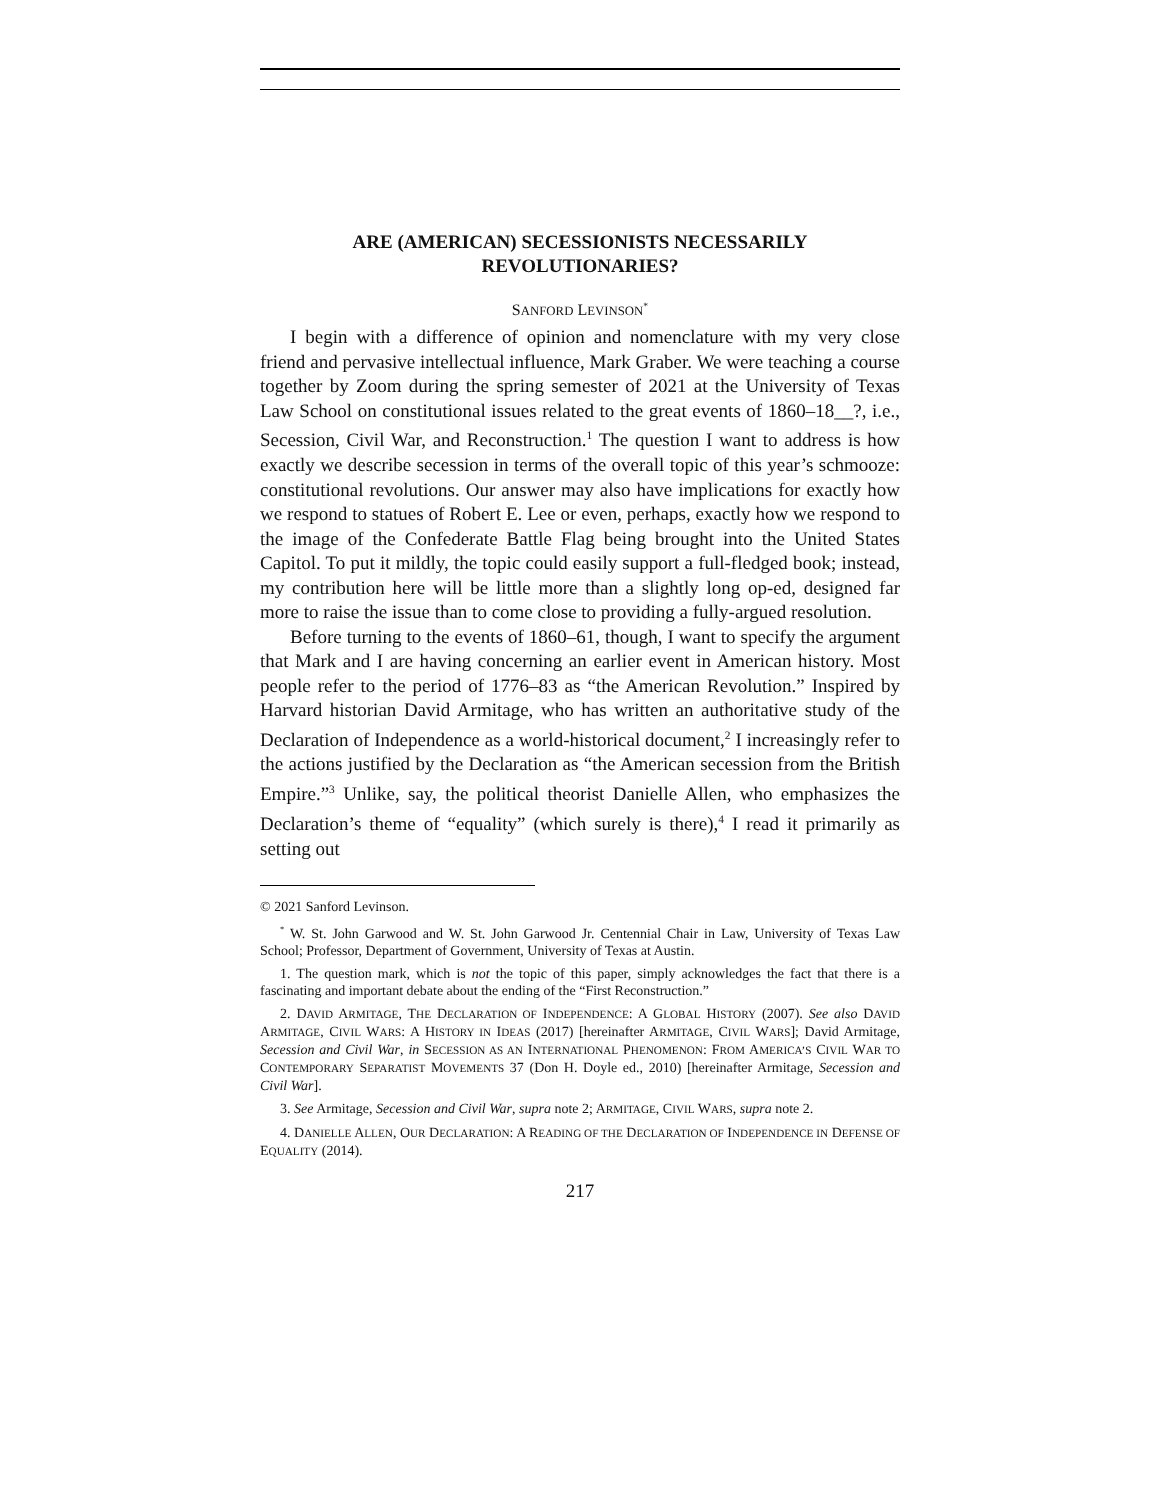ARE (AMERICAN) SECESSIONISTS NECESSARILY
REVOLUTIONARIES?
SANFORD LEVINSON<sup>*</sup>
I begin with a difference of opinion and nomenclature with my very close friend and pervasive intellectual influence, Mark Graber. We were teaching a course together by Zoom during the spring semester of 2021 at the University of Texas Law School on constitutional issues related to the great events of 1860–18__?, i.e., Secession, Civil War, and Reconstruction.<sup>1</sup> The question I want to address is how exactly we describe secession in terms of the overall topic of this year’s schmooze: constitutional revolutions. Our answer may also have implications for exactly how we respond to statues of Robert E. Lee or even, perhaps, exactly how we respond to the image of the Confederate Battle Flag being brought into the United States Capitol. To put it mildly, the topic could easily support a full-fledged book; instead, my contribution here will be little more than a slightly long op-ed, designed far more to raise the issue than to come close to providing a fully-argued resolution.
Before turning to the events of 1860–61, though, I want to specify the argument that Mark and I are having concerning an earlier event in American history. Most people refer to the period of 1776–83 as “the American Revolution.” Inspired by Harvard historian David Armitage, who has written an authoritative study of the Declaration of Independence as a world-historical document,<sup>2</sup> I increasingly refer to the actions justified by the Declaration as “the American secession from the British Empire.”<sup>3</sup> Unlike, say, the political theorist Danielle Allen, who emphasizes the Declaration’s theme of “equality” (which surely is there),<sup>4</sup> I read it primarily as setting out
© 2021 Sanford Levinson.
<sup>*</sup> W. St. John Garwood and W. St. John Garwood Jr. Centennial Chair in Law, University of Texas Law School; Professor, Department of Government, University of Texas at Austin.
1. The question mark, which is not the topic of this paper, simply acknowledges the fact that there is a fascinating and important debate about the ending of the “First Reconstruction.”
2. DAVID ARMITAGE, THE DECLARATION OF INDEPENDENCE: A GLOBAL HISTORY (2007). See also DAVID ARMITAGE, CIVIL WARS: A HISTORY IN IDEAS (2017) [hereinafter ARMITAGE, CIVIL WARS]; David Armitage, Secession and Civil War, in SECESSION AS AN INTERNATIONAL PHENOMENON: FROM AMERICA’S CIVIL WAR TO CONTEMPORARY SEPARATIST MOVEMENTS 37 (Don H. Doyle ed., 2010) [hereinafter Armitage, Secession and Civil War].
3. See Armitage, Secession and Civil War, supra note 2; ARMITAGE, CIVIL WARS, supra note 2.
4. DANIELLE ALLEN, OUR DECLARATION: A READING OF THE DECLARATION OF INDEPENDENCE IN DEFENSE OF EQUALITY (2014).
217